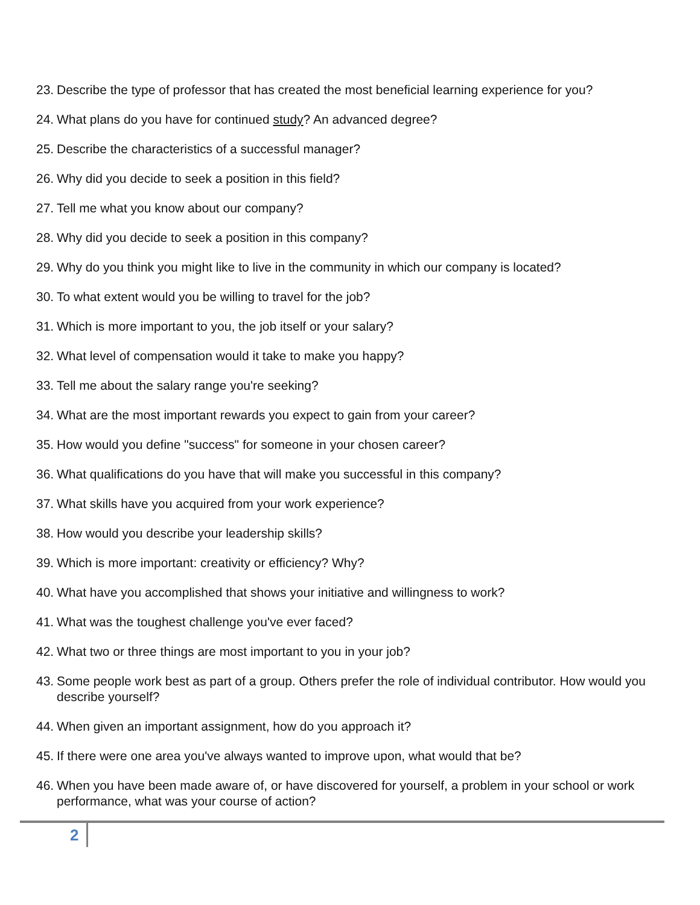23. Describe the type of professor that has created the most beneficial learning experience for you?
24. What plans do you have for continued study? An advanced degree?
25. Describe the characteristics of a successful manager?
26. Why did you decide to seek a position in this field?
27. Tell me what you know about our company?
28. Why did you decide to seek a position in this company?
29. Why do you think you might like to live in the community in which our company is located?
30. To what extent would you be willing to travel for the job?
31. Which is more important to you, the job itself or your salary?
32. What level of compensation would it take to make you happy?
33. Tell me about the salary range you're seeking?
34. What are the most important rewards you expect to gain from your career?
35. How would you define "success" for someone in your chosen career?
36. What qualifications do you have that will make you successful in this company?
37. What skills have you acquired from your work experience?
38. How would you describe your leadership skills?
39. Which is more important: creativity or efficiency? Why?
40. What have you accomplished that shows your initiative and willingness to work?
41. What was the toughest challenge you've ever faced?
42. What two or three things are most important to you in your job?
43. Some people work best as part of a group. Others prefer the role of individual contributor. How would you describe yourself?
44. When given an important assignment, how do you approach it?
45. If there were one area you've always wanted to improve upon, what would that be?
46. When you have been made aware of, or have discovered for yourself, a problem in your school or work performance, what was your course of action?
2